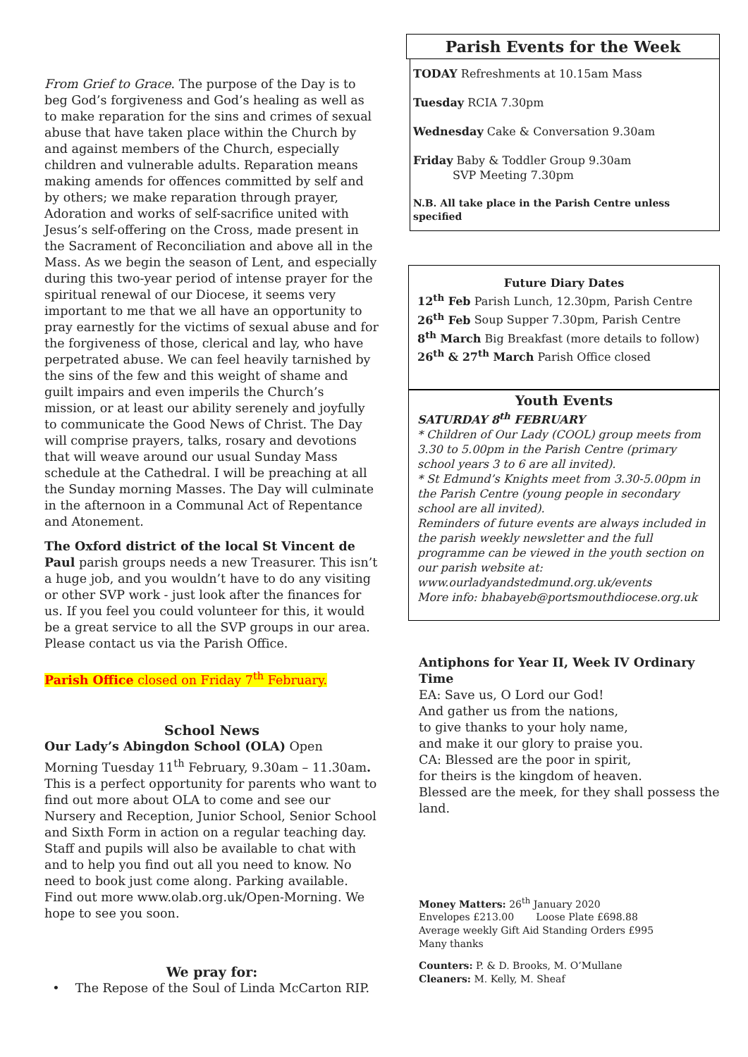From Grief to Grace. The purpose of the Day is to beg God’s forgiveness and God’s healing as well as to make reparation for the sins and crimes of sexual abuse that have taken place within the Church by and against members of the Church, especially children and vulnerable adults. Reparation means making amends for offences committed by self and by others; we make reparation through prayer, Adoration and works of self-sacrifice united with Jesus’s self-offering on the Cross, made present in the Sacrament of Reconciliation and above all in the Mass. As we begin the season of Lent, and especially during this two-year period of intense prayer for the spiritual renewal of our Diocese, it seems very important to me that we all have an opportunity to pray earnestly for the victims of sexual abuse and for the forgiveness of those, clerical and lay, who have perpetrated abuse. We can feel heavily tarnished by the sins of the few and this weight of shame and guilt impairs and even imperils the Church’s mission, or at least our ability serenely and joyfully to communicate the Good News of Christ. The Day will comprise prayers, talks, rosary and devotions that will weave around our usual Sunday Mass schedule at the Cathedral. I will be preaching at all the Sunday morning Masses. The Day will culminate in the afternoon in a Communal Act of Repentance and Atonement.
The Oxford district of the local St Vincent de Paul parish groups needs a new Treasurer. This isn’t a huge job, and you wouldn’t have to do any visiting or other SVP work - just look after the finances for us. If you feel you could volunteer for this, it would be a great service to all the SVP groups in our area. Please contact us via the Parish Office.
Parish Office closed on Friday 7<sup>th</sup> February.
School News
Our Lady’s Abingdon School (OLA) Open Morning Tuesday 11<sup>th</sup> February, 9.30am – 11.30am. This is a perfect opportunity for parents who want to find out more about OLA to come and see our Nursery and Reception, Junior School, Senior School and Sixth Form in action on a regular teaching day. Staff and pupils will also be available to chat with and to help you find out all you need to know. No need to book just come along. Parking available. Find out more www.olab.org.uk/Open-Morning. We hope to see you soon.
We pray for:
• The Repose of the Soul of Linda McCarton RIP.
Parish Events for the Week
TODAY Refreshments at 10.15am Mass
Tuesday RCIA 7.30pm
Wednesday Cake & Conversation 9.30am
Friday Baby & Toddler Group 9.30am
SVP Meeting 7.30pm
N.B. All take place in the Parish Centre unless specified
Future Diary Dates
12<sup>th</sup> Feb Parish Lunch, 12.30pm, Parish Centre
26<sup>th</sup> Feb Soup Supper 7.30pm, Parish Centre
8<sup>th</sup> March Big Breakfast (more details to follow)
26<sup>th</sup> & 27<sup>th</sup> March Parish Office closed
Youth Events
SATURDAY 8<sup>th</sup> FEBRUARY
* Children of Our Lady (COOL) group meets from 3.30 to 5.00pm in the Parish Centre (primary school years 3 to 6 are all invited).
* St Edmund’s Knights meet from 3.30-5.00pm in the Parish Centre (young people in secondary school are all invited).
Reminders of future events are always included in the parish weekly newsletter and the full programme can be viewed in the youth section on our parish website at: www.ourladyandstedmund.org.uk/events
More info: bhabayeb@portsmouthdiocese.org.uk
Antiphons for Year II, Week IV Ordinary Time
EA: Save us, O Lord our God!
And gather us from the nations,
to give thanks to your holy name,
and make it our glory to praise you.
CA: Blessed are the poor in spirit,
for theirs is the kingdom of heaven.
Blessed are the meek, for they shall possess the land.
Money Matters: 26<sup>th</sup> January 2020
Envelopes £213.00 Loose Plate £698.88
Average weekly Gift Aid Standing Orders £995
Many thanks
Counters: P. & D. Brooks, M. O’Mullane
Cleaners: M. Kelly, M. Sheaf